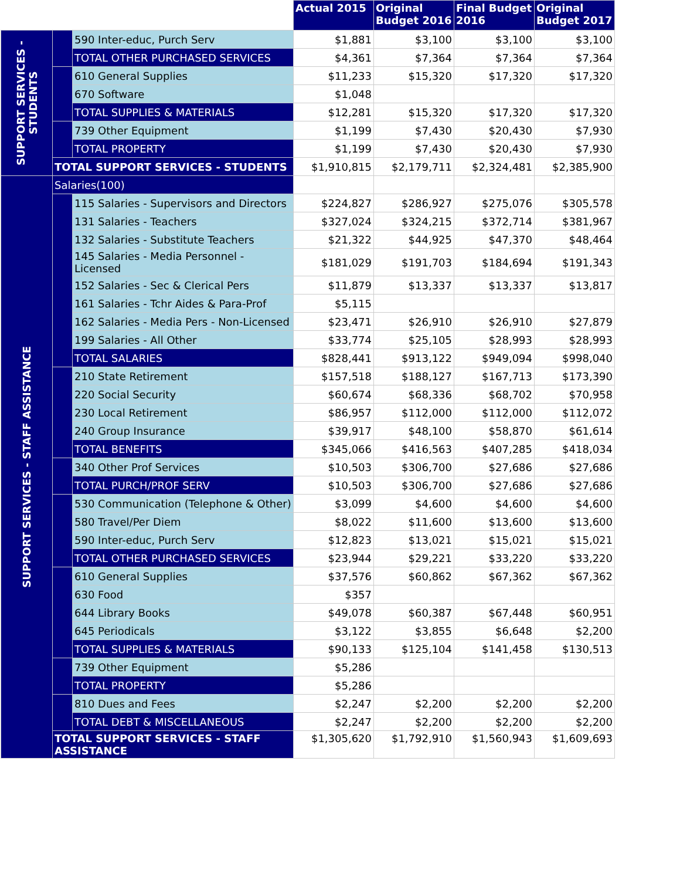| | | | Actual 2015 | Original Budget 2016 | Final Budget 2016 | Original Budget 2017 |
| --- | --- | --- | --- | --- | --- | --- |
| SUPPORT SERVICES - STUDENTS | | 590 Inter-educ, Purch Serv | $1,881 | $3,100 | $3,100 | $3,100 |
| | | TOTAL OTHER PURCHASED SERVICES | $4,361 | $7,364 | $7,364 | $7,364 |
| | | 610 General Supplies | $11,233 | $15,320 | $17,320 | $17,320 |
| | | 670 Software | $1,048 | | | |
| | | TOTAL SUPPLIES & MATERIALS | $12,281 | $15,320 | $17,320 | $17,320 |
| | | 739 Other Equipment | $1,199 | $7,430 | $20,430 | $7,930 |
| | | TOTAL PROPERTY | $1,199 | $7,430 | $20,430 | $7,930 |
| | TOTAL SUPPORT SERVICES - STUDENTS | | $1,910,815 | $2,179,711 | $2,324,481 | $2,385,900 |
| SUPPORT SERVICES - STAFF ASSISTANCE | Salaries(100) | | | | | |
| | | 115 Salaries - Supervisors and Directors | $224,827 | $286,927 | $275,076 | $305,578 |
| | | 131 Salaries - Teachers | $327,024 | $324,215 | $372,714 | $381,967 |
| | | 132 Salaries - Substitute Teachers | $21,322 | $44,925 | $47,370 | $48,464 |
| | | 145 Salaries - Media Personnel - Licensed | $181,029 | $191,703 | $184,694 | $191,343 |
| | | 152 Salaries - Sec & Clerical Pers | $11,879 | $13,337 | $13,337 | $13,817 |
| | | 161 Salaries - Tchr Aides & Para-Prof | $5,115 | | | |
| | | 162 Salaries - Media Pers - Non-Licensed | $23,471 | $26,910 | $26,910 | $27,879 |
| | | 199 Salaries - All Other | $33,774 | $25,105 | $28,993 | $28,993 |
| | | TOTAL SALARIES | $828,441 | $913,122 | $949,094 | $998,040 |
| | | 210 State Retirement | $157,518 | $188,127 | $167,713 | $173,390 |
| | | 220 Social Security | $60,674 | $68,336 | $68,702 | $70,958 |
| | | 230 Local Retirement | $86,957 | $112,000 | $112,000 | $112,072 |
| | | 240 Group Insurance | $39,917 | $48,100 | $58,870 | $61,614 |
| | | TOTAL BENEFITS | $345,066 | $416,563 | $407,285 | $418,034 |
| | | 340 Other Prof Services | $10,503 | $306,700 | $27,686 | $27,686 |
| | | TOTAL PURCH/PROF SERV | $10,503 | $306,700 | $27,686 | $27,686 |
| | | 530 Communication (Telephone & Other) | $3,099 | $4,600 | $4,600 | $4,600 |
| | | 580 Travel/Per Diem | $8,022 | $11,600 | $13,600 | $13,600 |
| | | 590 Inter-educ, Purch Serv | $12,823 | $13,021 | $15,021 | $15,021 |
| | | TOTAL OTHER PURCHASED SERVICES | $23,944 | $29,221 | $33,220 | $33,220 |
| | | 610 General Supplies | $37,576 | $60,862 | $67,362 | $67,362 |
| | | 630 Food | $357 | | | |
| | | 644 Library Books | $49,078 | $60,387 | $67,448 | $60,951 |
| | | 645 Periodicals | $3,122 | $3,855 | $6,648 | $2,200 |
| | | TOTAL SUPPLIES & MATERIALS | $90,133 | $125,104 | $141,458 | $130,513 |
| | | 739 Other Equipment | $5,286 | | | |
| | | TOTAL PROPERTY | $5,286 | | | |
| | | 810 Dues and Fees | $2,247 | $2,200 | $2,200 | $2,200 |
| | | TOTAL DEBT & MISCELLANEOUS | $2,247 | $2,200 | $2,200 | $2,200 |
| | TOTAL SUPPORT SERVICES - STAFF ASSISTANCE | | $1,305,620 | $1,792,910 | $1,560,943 | $1,609,693 |